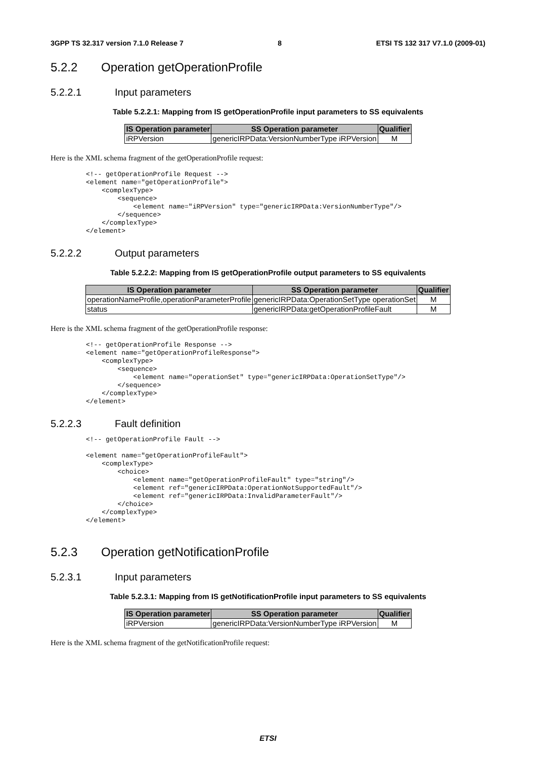3GPP TS 32.317 version 7.1.0 Release 7 8 ETSI TS 132 317 V7.1.0 (2009-01)
5.2.2 Operation getOperationProfile
5.2.2.1 Input parameters
Table 5.2.2.1: Mapping from IS getOperationProfile input parameters to SS equivalents
| IS Operation parameter | SS Operation parameter | Qualifier |
| --- | --- | --- |
| iRPVersion | genericIRPData:VersionNumberType iRPVersion | M |
Here is the XML schema fragment of the getOperationProfile request:
<!-- getOperationProfile Request -->
<element name="getOperationProfile">
    <complexType>
        <sequence>
            <element name="iRPVersion" type="genericIRPData:VersionNumberType"/>
        </sequence>
    </complexType>
</element>
5.2.2.2 Output parameters
Table 5.2.2.2: Mapping from IS getOperationProfile output parameters to SS equivalents
| IS Operation parameter | SS Operation parameter | Qualifier |
| --- | --- | --- |
| operationNameProfile,operationParameterProfile | genericIRPData:OperationSetType operationSet | M |
| status | genericIRPData:getOperationProfileFault | M |
Here is the XML schema fragment of the getOperationProfile response:
<!-- getOperationProfile Response -->
<element name="getOperationProfileResponse">
    <complexType>
        <sequence>
            <element name="operationSet" type="genericIRPData:OperationSetType"/>
        </sequence>
    </complexType>
</element>
5.2.2.3 Fault definition
<!-- getOperationProfile Fault -->

<element name="getOperationProfileFault">
    <complexType>
        <choice>
            <element name="getOperationProfileFault" type="string"/>
            <element ref="genericIRPData:OperationNotSupportedFault"/>
            <element ref="genericIRPData:InvalidParameterFault"/>
        </choice>
    </complexType>
</element>
5.2.3 Operation getNotificationProfile
5.2.3.1 Input parameters
Table 5.2.3.1: Mapping from IS getNotificationProfile input parameters to SS equivalents
| IS Operation parameter | SS Operation parameter | Qualifier |
| --- | --- | --- |
| iRPVersion | genericIRPData:VersionNumberType iRPVersion | M |
Here is the XML schema fragment of the getNotificationProfile request:
ETSI